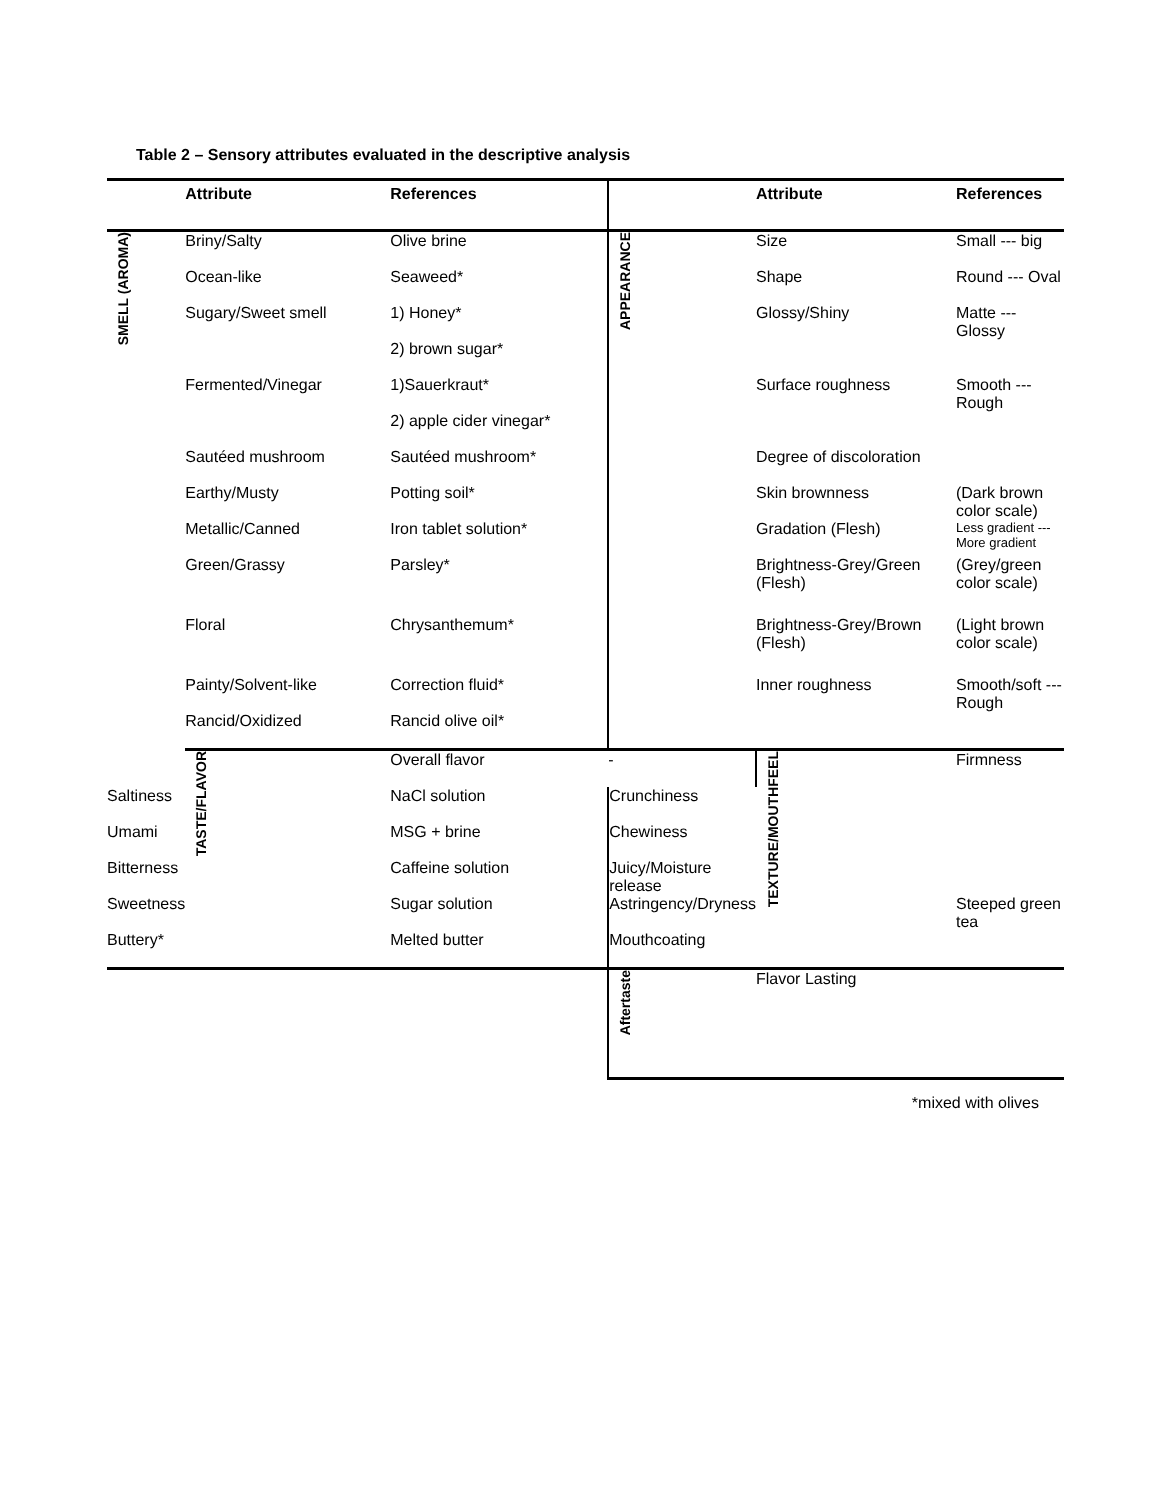Table 2 – Sensory attributes evaluated in the descriptive analysis
| | Attribute | References | | Attribute | References | |
| --- | --- | --- | --- | --- | --- | --- |
| SMELL (AROMA) | Briny/Salty | Olive brine | APPEARANCE | Size | Small --- big | |
| | Ocean-like | Seaweed* | | Shape | Round --- Oval | |
| | Sugary/Sweet smell | 1) Honey* | | Glossy/Shiny | Matte --- Glossy | |
| | | 2) brown sugar* | | | | |
| | Fermented/Vinegar | 1)Sauerkraut* | | Surface roughness | Smooth --- Rough | |
| | | 2) apple cider vinegar* | | | | |
| | Sautéed mushroom | Sautéed mushroom* | | Degree of discoloration | | |
| | Earthy/Musty | Potting soil* | | Skin brownness | (Dark brown color scale) | |
| | Metallic/Canned | Iron tablet solution* | | Gradation (Flesh) | Less gradient --- More gradient | |
| | Green/Grassy | Parsley* | | Brightness-Grey/Green (Flesh) | (Grey/green color scale) | |
| | Floral | Chrysanthemum* | | Brightness-Grey/Brown (Flesh) | (Light brown color scale) | |
| | Painty/Solvent-like | Correction fluid* | | Inner roughness | Smooth/soft --- Rough | |
| | Rancid/Oxidized | Rancid olive oil* | | | | |
| | TASTE/FLAVOR | Overall flavor | - | TEXTURE/MOUTHFEEL | Firmness | |
| Saltiness | | NaCl solution | Crunchiness | | | |
| Umami | | MSG + brine | Chewiness | | | |
| Bitterness | | Caffeine solution | Juicy/Moisture release | | | |
| Sweetness | | Sugar solution | Astringency/Dryness | | Steeped green tea | |
| Buttery* | | Melted butter | Mouthcoating | | | |
| | | | Aftertaste | Flavor Lasting | | |
*mixed with olives